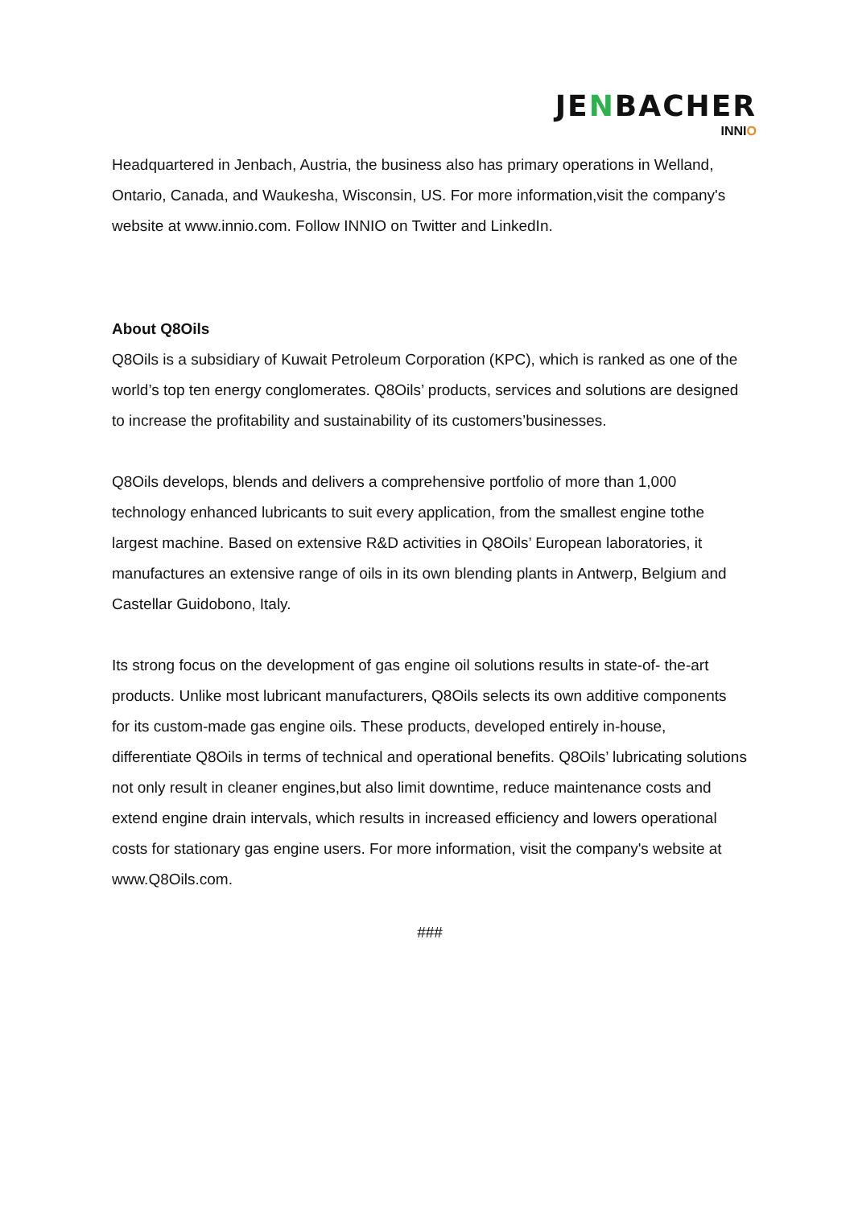JENBACHER
INNIO
Headquartered in Jenbach, Austria, the business also has primary operations in Welland, Ontario, Canada, and Waukesha, Wisconsin, US. For more information,visit the company's website at www.innio.com. Follow INNIO on Twitter and LinkedIn.
About Q8Oils
Q8Oils is a subsidiary of Kuwait Petroleum Corporation (KPC), which is ranked as one of the world’s top ten energy conglomerates. Q8Oils’ products, services and solutions are designed to increase the profitability and sustainability of its customers’businesses.
Q8Oils develops, blends and delivers a comprehensive portfolio of more than 1,000 technology enhanced lubricants to suit every application, from the smallest engine tothe largest machine. Based on extensive R&D activities in Q8Oils’ European laboratories, it manufactures an extensive range of oils in its own blending plants in Antwerp, Belgium and Castellar Guidobono, Italy.
Its strong focus on the development of gas engine oil solutions results in state-of- the-art products. Unlike most lubricant manufacturers, Q8Oils selects its own additive components for its custom-made gas engine oils. These products, developed entirely in-house, differentiate Q8Oils in terms of technical and operational benefits. Q8Oils’ lubricating solutions not only result in cleaner engines,but also limit downtime, reduce maintenance costs and extend engine drain intervals, which results in increased efficiency and lowers operational costs for stationary gas engine users. For more information, visit the company's website at www.Q8Oils.com.
###